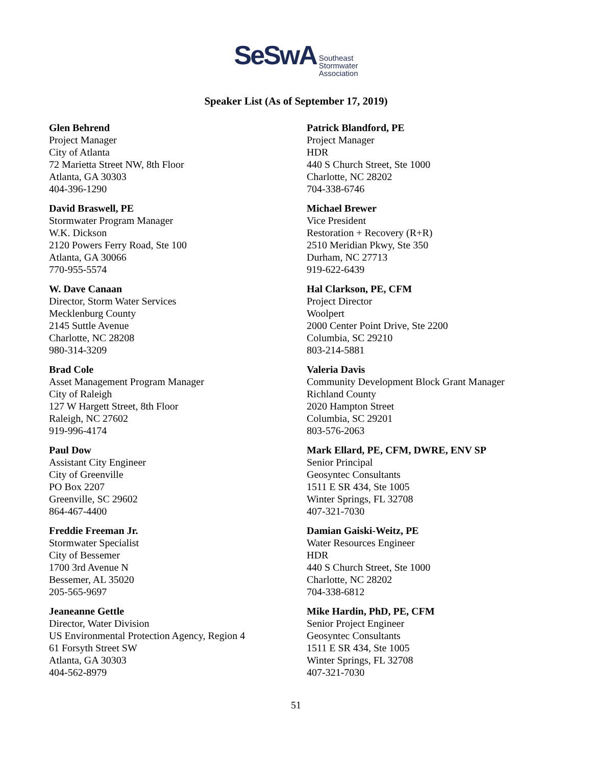SeSwA Southeast
Stormwater
Association
Speaker List (As of September 17, 2019)
Glen Behrend
Project Manager
City of Atlanta
72 Marietta Street NW, 8th Floor
Atlanta, GA 30303
404-396-1290
David Braswell, PE
Stormwater Program Manager
W.K. Dickson
2120 Powers Ferry Road, Ste 100
Atlanta, GA 30066
770-955-5574
W. Dave Canaan
Director, Storm Water Services
Mecklenburg County
2145 Suttle Avenue
Charlotte, NC 28208
980-314-3209
Brad Cole
Asset Management Program Manager
City of Raleigh
127 W Hargett Street, 8th Floor
Raleigh, NC 27602
919-996-4174
Paul Dow
Assistant City Engineer
City of Greenville
PO Box 2207
Greenville, SC 29602
864-467-4400
Freddie Freeman Jr.
Stormwater Specialist
City of Bessemer
1700 3rd Avenue N
Bessemer, AL 35020
205-565-9697
Jeaneanne Gettle
Director, Water Division
US Environmental Protection Agency, Region 4
61 Forsyth Street SW
Atlanta, GA 30303
404-562-8979
Patrick Blandford, PE
Project Manager
HDR
440 S Church Street, Ste 1000
Charlotte, NC 28202
704-338-6746
Michael Brewer
Vice President
Restoration + Recovery (R+R)
2510 Meridian Pkwy, Ste 350
Durham, NC 27713
919-622-6439
Hal Clarkson, PE, CFM
Project Director
Woolpert
2000 Center Point Drive, Ste 2200
Columbia, SC 29210
803-214-5881
Valeria Davis
Community Development Block Grant Manager
Richland County
2020 Hampton Street
Columbia, SC 29201
803-576-2063
Mark Ellard, PE, CFM, DWRE, ENV SP
Senior Principal
Geosyntec Consultants
1511 E SR 434, Ste 1005
Winter Springs, FL 32708
407-321-7030
Damian Gaiski-Weitz, PE
Water Resources Engineer
HDR
440 S Church Street, Ste 1000
Charlotte, NC 28202
704-338-6812
Mike Hardin, PhD, PE, CFM
Senior Project Engineer
Geosyntec Consultants
1511 E SR 434, Ste 1005
Winter Springs, FL 32708
407-321-7030
51